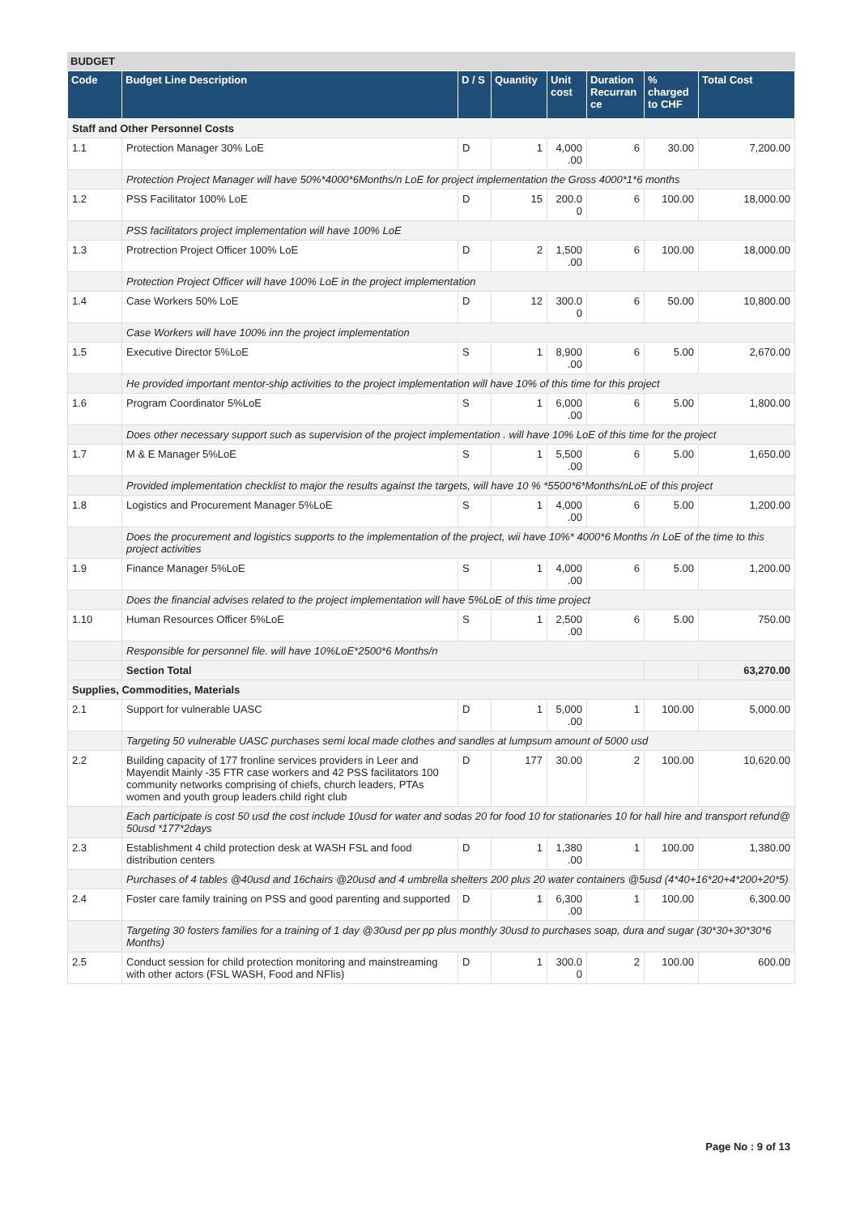BUDGET
| Code | Budget Line Description | D / S | Quantity | Unit cost | Duration Recurran ce | % charged to CHF | Total Cost |
| --- | --- | --- | --- | --- | --- | --- | --- |
| Staff and Other Personnel Costs | | | | | | | |
| 1.1 | Protection Manager 30% LoE | D | 1 | 4,000 .00 | 6 | 30.00 | 7,200.00 |
| | Protection Project Manager will have 50%*4000*6Months/n LoE for project implementation the Gross 4000*1*6 months | | | | | | |
| 1.2 | PSS Facilitator 100% LoE | D | 15 | 200.0 0 | 6 | 100.00 | 18,000.00 |
| | PSS facilitators project implementation will have 100% LoE | | | | | | |
| 1.3 | Protrection Project Officer 100% LoE | D | 2 | 1,500 .00 | 6 | 100.00 | 18,000.00 |
| | Protection Project Officer will have 100% LoE in the project implementation | | | | | | |
| 1.4 | Case Workers 50% LoE | D | 12 | 300.0 0 | 6 | 50.00 | 10,800.00 |
| | Case Workers will have 100% inn the project implementation | | | | | | |
| 1.5 | Executive Director 5%LoE | S | 1 | 8,900 .00 | 6 | 5.00 | 2,670.00 |
| | He provided important mentor-ship activities to the project implementation will have 10% of this time for this project | | | | | | |
| 1.6 | Program Coordinator 5%LoE | S | 1 | 6,000 .00 | 6 | 5.00 | 1,800.00 |
| | Does other necessary support such as supervision of the project implementation . will have 10% LoE of this time for the project | | | | | | |
| 1.7 | M & E Manager 5%LoE | S | 1 | 5,500 .00 | 6 | 5.00 | 1,650.00 |
| | Provided implementation checklist to major the results against the targets, will have 10 % *5500*6*Months/nLoE of this project | | | | | | |
| 1.8 | Logistics and Procurement Manager 5%LoE | S | 1 | 4,000 .00 | 6 | 5.00 | 1,200.00 |
| | Does the procurement and logistics supports to the implementation of the project, wii have 10%* 4000*6 Months /n LoE of the time to this project activities | | | | | | |
| 1.9 | Finance Manager 5%LoE | S | 1 | 4,000 .00 | 6 | 5.00 | 1,200.00 |
| | Does the financial advises related to the project implementation will have 5%LoE of this time project | | | | | | |
| 1.10 | Human Resources Officer 5%LoE | S | 1 | 2,500 .00 | 6 | 5.00 | 750.00 |
| | Responsible for personnel file. will have 10%LoE*2500*6 Months/n | | | | | | |
| | Section Total | | | | | | 63,270.00 |
| Supplies, Commodities, Materials | | | | | | | |
| 2.1 | Support for vulnerable UASC | D | 1 | 5,000 .00 | 1 | 100.00 | 5,000.00 |
| | Targeting 50 vulnerable UASC purchases semi local made clothes and sandles at lumpsum amount of 5000 usd | | | | | | |
| 2.2 | Building capacity of 177 fronline services providers in Leer and Mayendit Mainly -35 FTR case workers and 42 PSS facilitators 100 community networks comprising of chiefs, church leaders, PTAs women and youth group leaders.child right club | D | 177 | 30.00 | 2 | 100.00 | 10,620.00 |
| | Each participate is cost 50 usd the cost include 10usd for water and sodas 20 for food 10 for stationaries 10 for hall hire and transport refund@ 50usd *177*2days | | | | | | |
| 2.3 | Establishment 4 child protection desk at WASH FSL and food distribution centers | D | 1 | 1,380 .00 | 1 | 100.00 | 1,380.00 |
| | Purchases of 4 tables @40usd and 16chairs @20usd and 4 umbrella shelters 200 plus 20 water containers @5usd (4*40+16*20+4*200+20*5) | | | | | | |
| 2.4 | Foster care family training on PSS and good parenting and supported | D | 1 | 6,300 .00 | 1 | 100.00 | 6,300.00 |
| | Targeting 30 fosters families for a training of 1 day @30usd per pp plus monthly 30usd to purchases soap, dura and sugar (30*30+30*30*6 Months) | | | | | | |
| 2.5 | Conduct session for child protection monitoring and mainstreaming with other actors (FSL WASH, Food and NFIis) | D | 1 | 300.0 0 | 2 | 100.00 | 600.00 |
Page No : 9 of 13